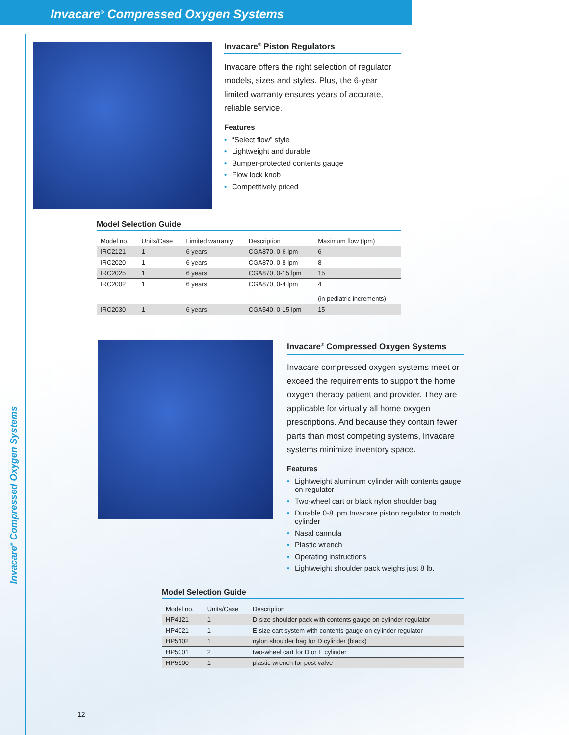Invacare<sup>®</sup> Compressed Oxygen Systems
Invacare<sup>®</sup> Compressed Oxygen Systems
Invacare<sup>®</sup> Piston Regulators
Invacare offers the right selection of regulator models, sizes and styles. Plus, the 6-year limited warranty ensures years of accurate, reliable service.
Features
• “Select flow” style
• Lightweight and durable
• Bumper-protected contents gauge
• Flow lock knob
• Competitively priced
Model Selection Guide
| Model no. | Units/Case | Limited warranty | Description | Maximum flow (lpm) |
| --- | --- | --- | --- | --- |
| IRC2121 | 1 | 6 years | CGA870, 0-6 lpm | 6 |
| IRC2020 | 1 | 6 years | CGA870, 0-8 lpm | 8 |
| IRC2025 | 1 | 6 years | CGA870, 0-15 lpm | 15 |
| IRC2002 | 1 | 6 years | CGA870, 0-4 lpm | 4 (in pediatric increments) |
| IRC2030 | 1 | 6 years | CGA540, 0-15 lpm | 15 |
Invacare<sup>®</sup> Compressed Oxygen Systems
Invacare compressed oxygen systems meet or exceed the requirements to support the home oxygen therapy patient and provider. They are applicable for virtually all home oxygen prescriptions. And because they contain fewer parts than most competing systems, Invacare systems minimize inventory space.
Features
• Lightweight aluminum cylinder with contents gauge on regulator
• Two-wheel cart or black nylon shoulder bag
• Durable 0-8 lpm Invacare piston regulator to match cylinder
• Nasal cannula
• Plastic wrench
• Operating instructions
• Lightweight shoulder pack weighs just 8 lb.
Model Selection Guide
| Model no. | Units/Case | Description |
| --- | --- | --- |
| HP4121 | 1 | D-size shoulder pack with contents gauge on cylinder regulator |
| HP4021 | 1 | E-size cart system with contents gauge on cylinder regulator |
| HP5102 | 1 | nylon shoulder bag for D cylinder (black) |
| HP5001 | 2 | two-wheel cart for D or E cylinder |
| HP5900 | 1 | plastic wrench for post valve |
12